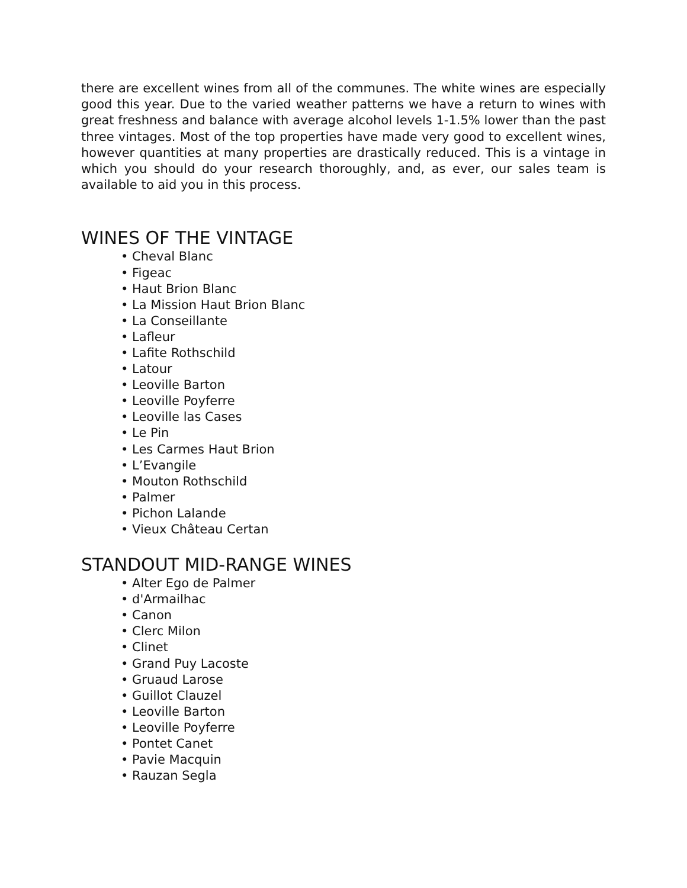there are excellent wines from all of the communes. The white wines are especially good this year. Due to the varied weather patterns we have a return to wines with great freshness and balance with average alcohol levels 1-1.5% lower than the past three vintages. Most of the top properties have made very good to excellent wines, however quantities at many properties are drastically reduced. This is a vintage in which you should do your research thoroughly, and, as ever, our sales team is available to aid you in this process.
WINES OF THE VINTAGE
• Cheval Blanc
• Figeac
• Haut Brion Blanc
• La Mission Haut Brion Blanc
• La Conseillante
• Lafleur
• Lafite Rothschild
• Latour
• Leoville Barton
• Leoville Poyferre
• Leoville las Cases
• Le Pin
• Les Carmes Haut Brion
• L’Evangile
• Mouton Rothschild
• Palmer
• Pichon Lalande
• Vieux Château Certan
STANDOUT MID-RANGE WINES
• Alter Ego de Palmer
• d'Armailhac
• Canon
• Clerc Milon
• Clinet
• Grand Puy Lacoste
• Gruaud Larose
• Guillot Clauzel
• Leoville Barton
• Leoville Poyferre
• Pontet Canet
• Pavie Macquin
• Rauzan Segla